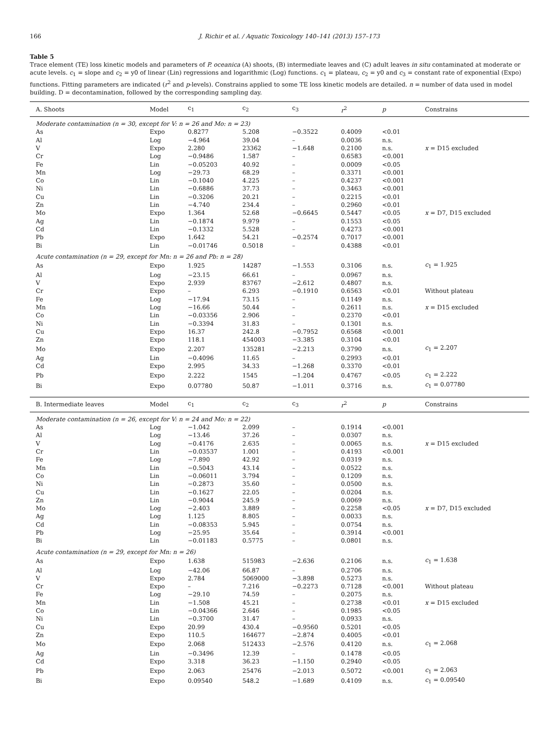166 J. Richir et al. / Aquatic Toxicology 140–141 (2013) 157–173
Table 5
Trace element (TE) loss kinetic models and parameters of P. oceanica (A) shoots, (B) intermediate leaves and (C) adult leaves in situ contaminated at moderate or acute levels. c<sub>1</sub> = slope and c<sub>2</sub> = y0 of linear (Lin) regressions and logarithmic (Log) functions. c<sub>1</sub> = plateau, c<sub>2</sub> = y0 and c<sub>3</sub> = constant rate of exponential (Expo) functions. Fitting parameters are indicated (r<sup>2</sup> and p-levels). Constrains applied to some TE loss kinetic models are detailed. n = number of data used in model building. D = decontamination, followed by the corresponding sampling day.
| A. Shoots | Model | c<sub>1</sub> | c<sub>2</sub> | c<sub>3</sub> | r<sup>2</sup> | p | Constrains |
| --- | --- | --- | --- | --- | --- | --- | --- |
| Moderate contamination (n = 30, except for V: n = 26 and Mo: n = 23) | | | | | | | |
| As | Expo | 0.8277 | 5.208 | −0.3522 | 0.4009 | <0.01 | |
| Al | Log | −4.964 | 39.04 | – | 0.0036 | n.s. | |
| V | Expo | 2.280 | 23362 | −1.648 | 0.2100 | n.s. | x = D15 excluded |
| Cr | Log | −0.9486 | 1.587 | – | 0.6583 | <0.001 | |
| Fe | Lin | −0.05203 | 40.92 | – | 0.0009 | <0.05 | |
| Mn | Log | −29.73 | 68.29 | – | 0.3371 | <0.001 | |
| Co | Lin | −0.1040 | 4.225 | – | 0.4237 | <0.001 | |
| Ni | Lin | −0.6886 | 37.73 | – | 0.3463 | <0.001 | |
| Cu | Lin | −0.3206 | 20.21 | – | 0.2215 | <0.01 | |
| Zn | Lin | −4.740 | 234.4 | – | 0.2960 | <0.01 | |
| Mo | Expo | 1.364 | 52.68 | −0.6645 | 0.5447 | <0.05 | x = D7, D15 excluded |
| Ag | Lin | −0.1874 | 9.979 | – | 0.1553 | <0.05 | |
| Cd | Lin | −0.1332 | 5.528 | – | 0.4273 | <0.001 | |
| Pb | Expo | 1.642 | 54.21 | −0.2574 | 0.7017 | <0.001 | |
| Bi | Lin | −0.01746 | 0.5018 | – | 0.4388 | <0.01 | |
| Acute contamination (n = 29, except for Mn: n = 26 and Pb: n = 28) | | | | | | | |
| As | Expo | 1.925 | 14287 | −1.553 | 0.3106 | n.s. | c<sub>1</sub> = 1.925 |
| Al | Log | −23.15 | 66.61 | – | 0.0967 | n.s. | |
| V | Expo | 2.939 | 83767 | −2.612 | 0.4807 | n.s. | |
| Cr | Expo | – | 6.293 | −0.1910 | 0.6563 | <0.01 | Without plateau |
| Fe | Log | −17.94 | 73.15 | – | 0.1149 | n.s. | |
| Mn | Log | −16.66 | 50.44 | – | 0.2611 | n.s. | x = D15 excluded |
| Co | Lin | −0.03356 | 2.906 | – | 0.2370 | <0.01 | |
| Ni | Lin | −0.3394 | 31.83 | – | 0.1301 | n.s. | |
| Cu | Expo | 16.37 | 242.8 | −0.7952 | 0.6568 | <0.001 | |
| Zn | Expo | 118.1 | 454003 | −3.385 | 0.3104 | <0.01 | |
| Mo | Expo | 2.207 | 135281 | −2.213 | 0.3790 | n.s. | c<sub>1</sub> = 2.207 |
| Ag | Lin | −0.4096 | 11.65 | – | 0.2993 | <0.01 | |
| Cd | Expo | 2.995 | 34.33 | −1.268 | 0.3370 | <0.01 | |
| Pb | Expo | 2.222 | 1545 | −1.204 | 0.4767 | <0.05 | c<sub>1</sub> = 2.222 |
| Bi | Expo | 0.07780 | 50.87 | −1.011 | 0.3716 | n.s. | c<sub>1</sub> = 0.07780 |
| B. Intermediate leaves | Model | c<sub>1</sub> | c<sub>2</sub> | c<sub>3</sub> | r<sup>2</sup> | p | Constrains |
| Moderate contamination (n = 26, except for V: n = 24 and Mo: n = 22) | | | | | | | |
| As | Log | −1.042 | 2.099 | – | 0.1914 | <0.001 | |
| Al | Log | −13.46 | 37.26 | – | 0.0307 | n.s. | |
| V | Log | −0.4176 | 2.635 | – | 0.0065 | n.s. | x = D15 excluded |
| Cr | Lin | −0.03537 | 1.001 | – | 0.4193 | <0.001 | |
| Fe | Log | −7.890 | 42.92 | – | 0.0319 | n.s. | |
| Mn | Lin | −0.5043 | 43.14 | – | 0.0522 | n.s. | |
| Co | Lin | −0.06011 | 3.794 | – | 0.1209 | n.s. | |
| Ni | Lin | −0.2873 | 35.60 | – | 0.0500 | n.s. | |
| Cu | Lin | −0.1627 | 22.05 | – | 0.0204 | n.s. | |
| Zn | Lin | −0.9044 | 245.9 | – | 0.0069 | n.s. | |
| Mo | Log | −2.403 | 3.889 | – | 0.2258 | <0.05 | x = D7, D15 excluded |
| Ag | Log | 1.125 | 8.805 | – | 0.0033 | n.s. | |
| Cd | Lin | −0.08353 | 5.945 | – | 0.0754 | n.s. | |
| Pb | Log | −25.95 | 35.64 | – | 0.3914 | <0.001 | |
| Bi | Lin | −0.01183 | 0.5775 | – | 0.0801 | n.s. | |
| Acute contamination (n = 29, except for Mn: n = 26) | | | | | | | |
| As | Expo | 1.638 | 515983 | −2.636 | 0.2106 | n.s. | c<sub>1</sub> = 1.638 |
| Al | Log | −42.06 | 66.87 | – | 0.2706 | n.s. | |
| V | Expo | 2.784 | 5069000 | −3.898 | 0.5273 | n.s. | |
| Cr | Expo | – | 7.216 | −0.2273 | 0.7128 | <0.001 | Without plateau |
| Fe | Log | −29.10 | 74.59 | – | 0.2075 | n.s. | |
| Mn | Lin | −1.508 | 45.21 | – | 0.2738 | <0.01 | x = D15 excluded |
| Co | Lin | −0.04366 | 2.646 | – | 0.1985 | <0.05 | |
| Ni | Lin | −0.3700 | 31.47 | – | 0.0933 | n.s. | |
| Cu | Expo | 20.99 | 430.4 | −0.9560 | 0.5201 | <0.05 | |
| Zn | Expo | 110.5 | 164677 | −2.874 | 0.4005 | <0.01 | |
| Mo | Expo | 2.068 | 512433 | −2.576 | 0.4120 | n.s. | c<sub>1</sub> = 2.068 |
| Ag | Lin | −0.3496 | 12.39 | – | 0.1478 | <0.05 | |
| Cd | Expo | 3.318 | 36.23 | −1.150 | 0.2940 | <0.05 | |
| Pb | Expo | 2.063 | 25476 | −2.013 | 0.5072 | <0.001 | c<sub>1</sub> = 2.063 |
| Bi | Expo | 0.09540 | 548.2 | −1.689 | 0.4109 | n.s. | c<sub>1</sub> = 0.09540 |